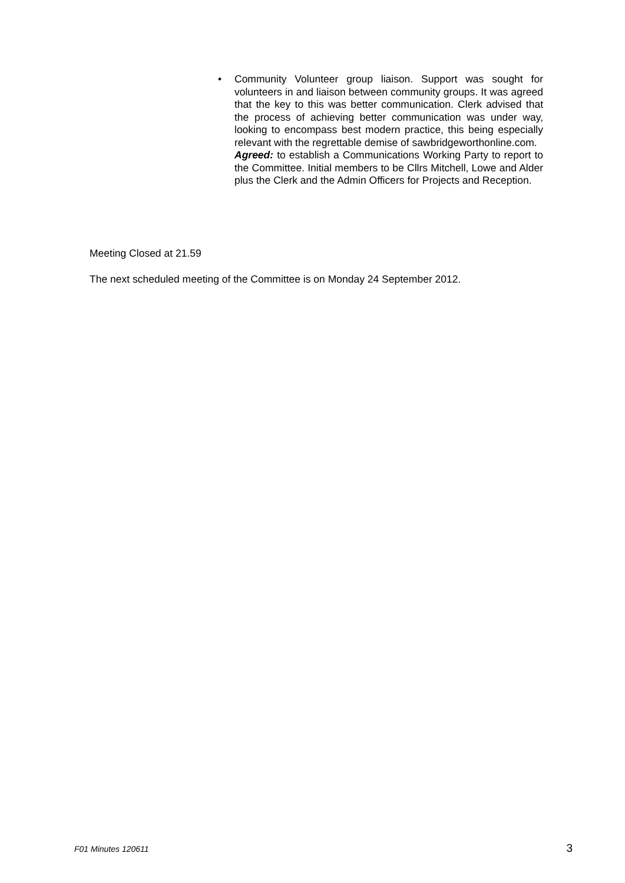• Community Volunteer group liaison. Support was sought for volunteers in and liaison between community groups. It was agreed that the key to this was better communication. Clerk advised that the process of achieving better communication was under way, looking to encompass best modern practice, this being especially relevant with the regrettable demise of sawbridgeworthonline.com.
Agreed: to establish a Communications Working Party to report to the Committee. Initial members to be Cllrs Mitchell, Lowe and Alder plus the Clerk and the Admin Officers for Projects and Reception.
Meeting Closed at 21.59
The next scheduled meeting of the Committee is on Monday 24 September 2012.
F01 Minutes 120611 3